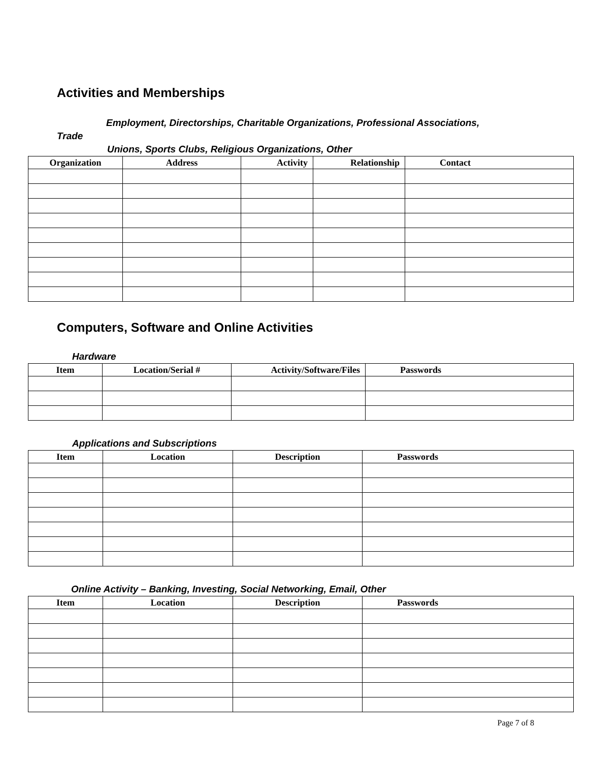Activities and Memberships
Employment, Directorships, Charitable Organizations, Professional Associations,
Trade
Unions, Sports Clubs, Religious Organizations, Other
| Organization | Address | Activity | Relationship | Contact |
| --- | --- | --- | --- | --- |
Computers, Software and Online Activities
Hardware
| Item | Location/Serial # | Activity/Software/Files | Passwords |
| --- | --- | --- | --- |
Applications and Subscriptions
| Item | Location | Description | Passwords |
| --- | --- | --- | --- |
Online Activity – Banking, Investing, Social Networking, Email, Other
| Item | Location | Description | Passwords |
| --- | --- | --- | --- |
Page 7 of 8